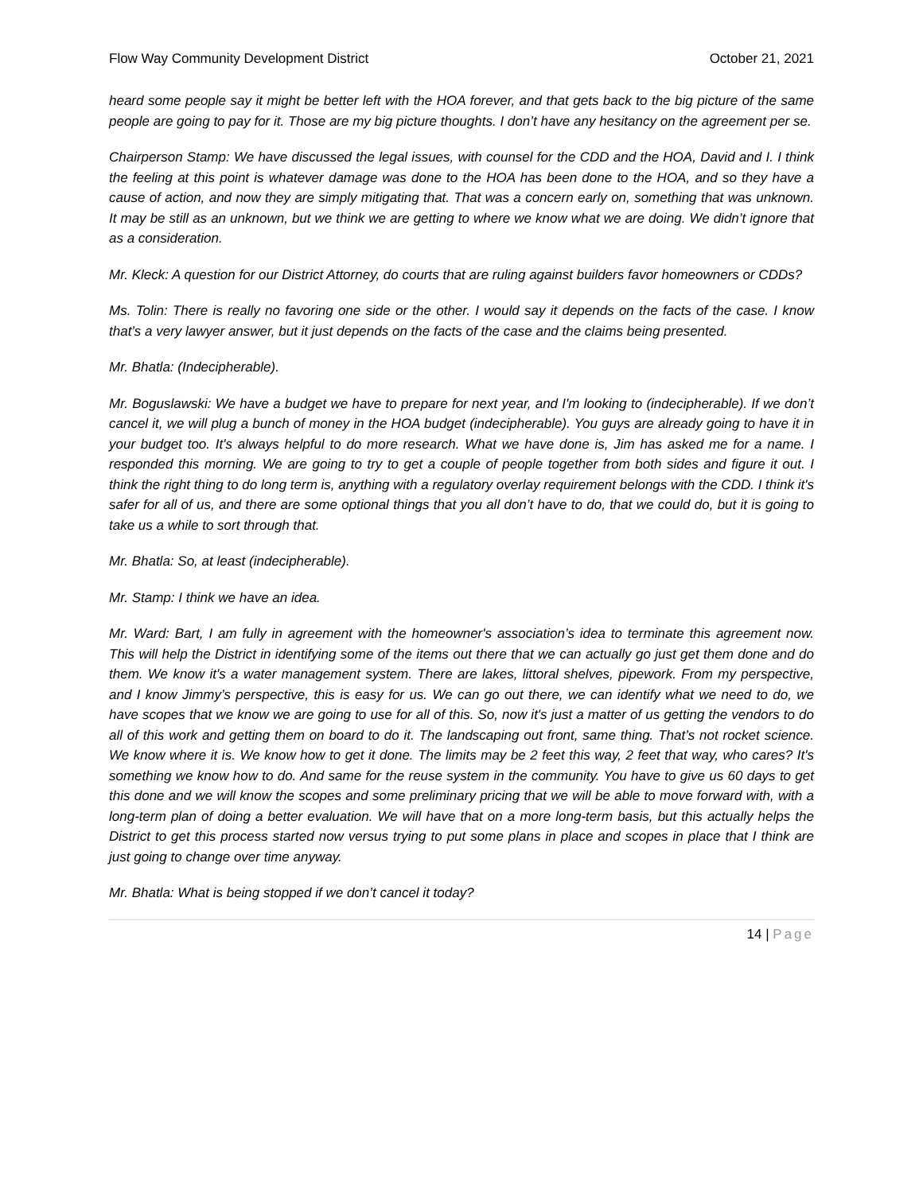Flow Way Community Development District
October 21, 2021
heard some people say it might be better left with the HOA forever, and that gets back to the big picture of the same people are going to pay for it. Those are my big picture thoughts. I don’t have any hesitancy on the agreement per se.
Chairperson Stamp: We have discussed the legal issues, with counsel for the CDD and the HOA, David and I. I think the feeling at this point is whatever damage was done to the HOA has been done to the HOA, and so they have a cause of action, and now they are simply mitigating that. That was a concern early on, something that was unknown. It may be still as an unknown, but we think we are getting to where we know what we are doing. We didn’t ignore that as a consideration.
Mr. Kleck: A question for our District Attorney, do courts that are ruling against builders favor homeowners or CDDs?
Ms. Tolin: There is really no favoring one side or the other. I would say it depends on the facts of the case. I know that’s a very lawyer answer, but it just depends on the facts of the case and the claims being presented.
Mr. Bhatla: (Indecipherable).
Mr. Boguslawski: We have a budget we have to prepare for next year, and I'm looking to (indecipherable). If we don’t cancel it, we will plug a bunch of money in the HOA budget (indecipherable). You guys are already going to have it in your budget too. It's always helpful to do more research. What we have done is, Jim has asked me for a name. I responded this morning. We are going to try to get a couple of people together from both sides and figure it out. I think the right thing to do long term is, anything with a regulatory overlay requirement belongs with the CDD. I think it's safer for all of us, and there are some optional things that you all don’t have to do, that we could do, but it is going to take us a while to sort through that.
Mr. Bhatla: So, at least (indecipherable).
Mr. Stamp: I think we have an idea.
Mr. Ward: Bart, I am fully in agreement with the homeowner's association’s idea to terminate this agreement now. This will help the District in identifying some of the items out there that we can actually go just get them done and do them. We know it's a water management system. There are lakes, littoral shelves, pipework. From my perspective, and I know Jimmy’s perspective, this is easy for us. We can go out there, we can identify what we need to do, we have scopes that we know we are going to use for all of this. So, now it's just a matter of us getting the vendors to do all of this work and getting them on board to do it. The landscaping out front, same thing. That’s not rocket science. We know where it is. We know how to get it done. The limits may be 2 feet this way, 2 feet that way, who cares? It's something we know how to do. And same for the reuse system in the community. You have to give us 60 days to get this done and we will know the scopes and some preliminary pricing that we will be able to move forward with, with a long-term plan of doing a better evaluation. We will have that on a more long-term basis, but this actually helps the District to get this process started now versus trying to put some plans in place and scopes in place that I think are just going to change over time anyway.
Mr. Bhatla: What is being stopped if we don’t cancel it today?
14 | Page